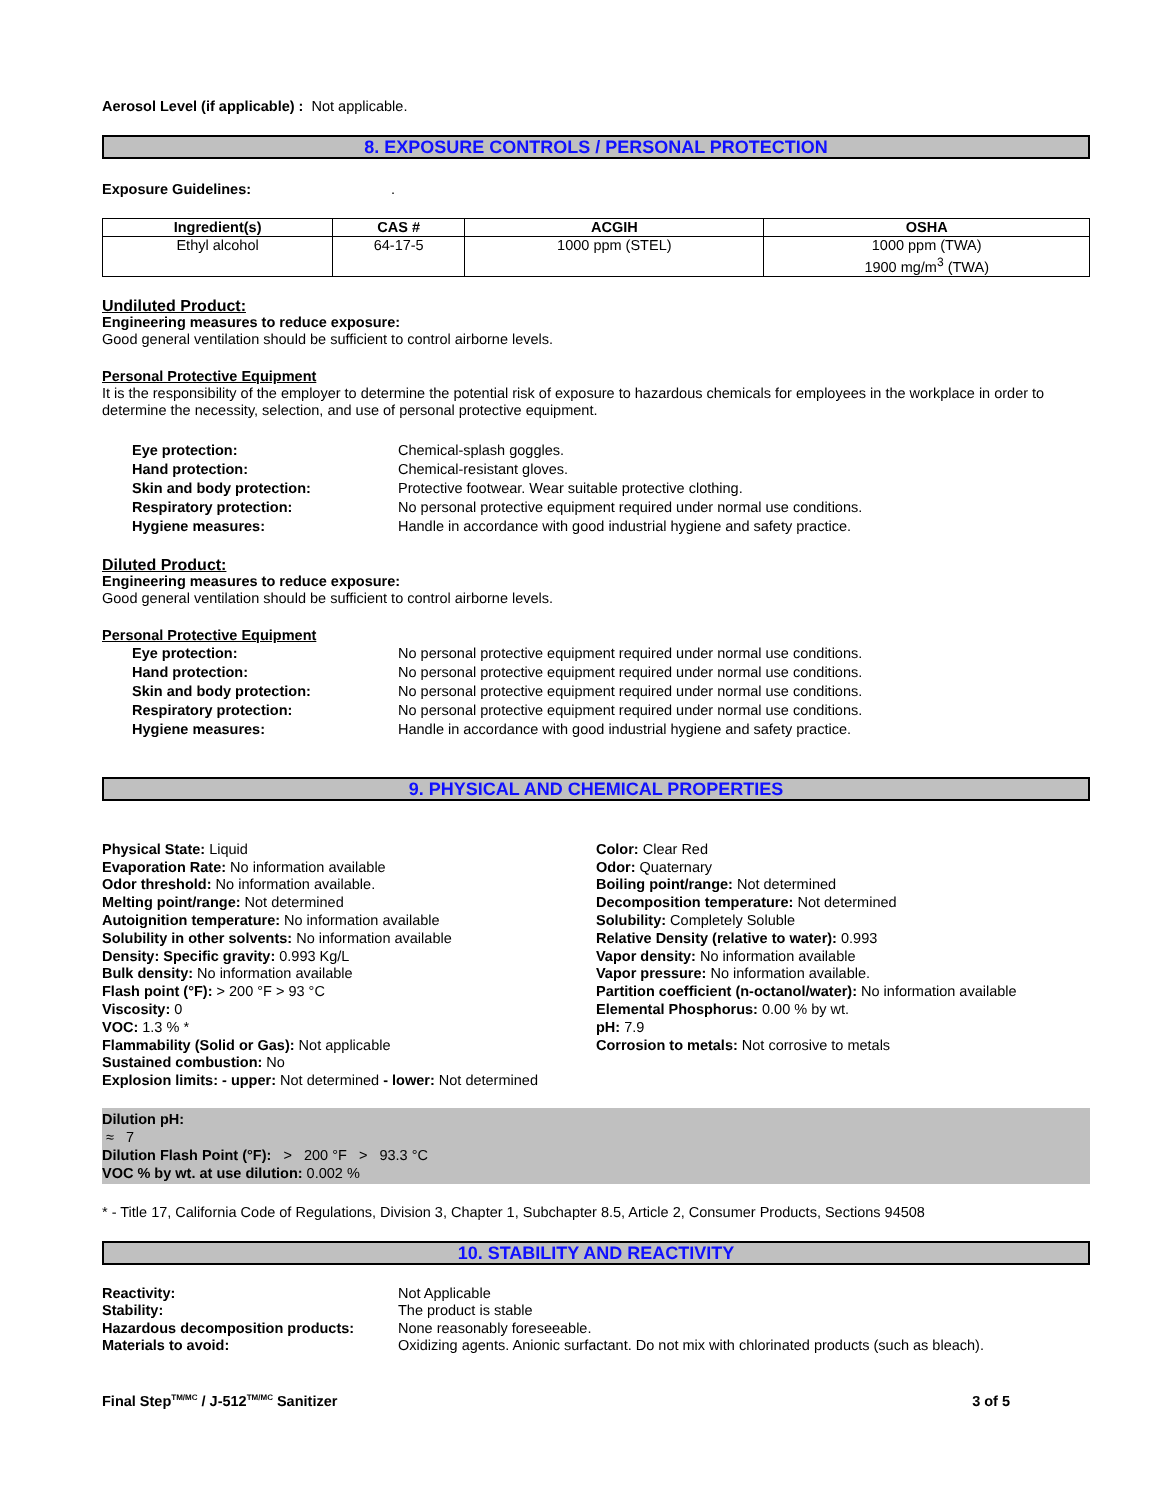Aerosol Level (if applicable) : Not applicable.
8. EXPOSURE CONTROLS / PERSONAL PROTECTION
Exposure Guidelines:.
| Ingredient(s) | CAS # | ACGIH | OSHA |
| --- | --- | --- | --- |
| Ethyl alcohol | 64-17-5 | 1000 ppm (STEL) | 1000 ppm (TWA) 1900 mg/m<sup>3</sup> (TWA) |
Undiluted Product:
Engineering measures to reduce exposure:
Good general ventilation should be sufficient to control airborne levels.
Personal Protective Equipment
It is the responsibility of the employer to determine the potential risk of exposure to hazardous chemicals for employees in the workplace in order to determine the necessity, selection, and use of personal protective equipment.
Eye protection: Chemical-splash goggles. Hand protection: Chemical-resistant gloves. Skin and body protection: Protective footwear. Wear suitable protective clothing. Respiratory protection: No personal protective equipment required under normal use conditions. Hygiene measures: Handle in accordance with good industrial hygiene and safety practice.
Diluted Product:
Engineering measures to reduce exposure:
Good general ventilation should be sufficient to control airborne levels.
Personal Protective Equipment
Eye protection: No personal protective equipment required under normal use conditions. Hand protection: No personal protective equipment required under normal use conditions. Skin and body protection: No personal protective equipment required under normal use conditions. Respiratory protection: No personal protective equipment required under normal use conditions. Hygiene measures: Handle in accordance with good industrial hygiene and safety practice.
9. PHYSICAL AND CHEMICAL PROPERTIES
Physical State: Liquid
Evaporation Rate: No information available
Odor threshold: No information available.
Melting point/range: Not determined
Autoignition temperature: No information available
Solubility in other solvents: No information available
Density: Specific gravity: 0.993 Kg/L
Bulk density: No information available
Flash point (°F): > 200 °F > 93 °C
Viscosity: 0
VOC: 1.3 % *
Flammability (Solid or Gas): Not applicable
Sustained combustion: No
Explosion limits: - upper: Not determined - lower: Not determined
Color: Clear Red
Odor: Quaternary
Boiling point/range: Not determined
Decomposition temperature: Not determined
Solubility: Completely Soluble
Relative Density (relative to water): 0.993
Vapor density: No information available
Vapor pressure: No information available.
Partition coefficient (n-octanol/water): No information available
Elemental Phosphorus: 0.00 % by wt.
pH: 7.9
Corrosion to metals: Not corrosive to metals
Dilution pH:
≈ 7
Dilution Flash Point (°F): > 200 °F > 93.3 °C
VOC % by wt. at use dilution: 0.002 %
* - Title 17, California Code of Regulations, Division 3, Chapter 1, Subchapter 8.5, Article 2, Consumer Products, Sections 94508
10. STABILITY AND REACTIVITY
Reactivity: Not Applicable Stability: The product is stable Hazardous decomposition products: None reasonably foreseeable. Materials to avoid: Oxidizing agents. Anionic surfactant. Do not mix with chlorinated products (such as bleach).
Final Step<sup>TM/MC</sup> / J-512<sup>TM/MC</sup> Sanitizer 3 of 5